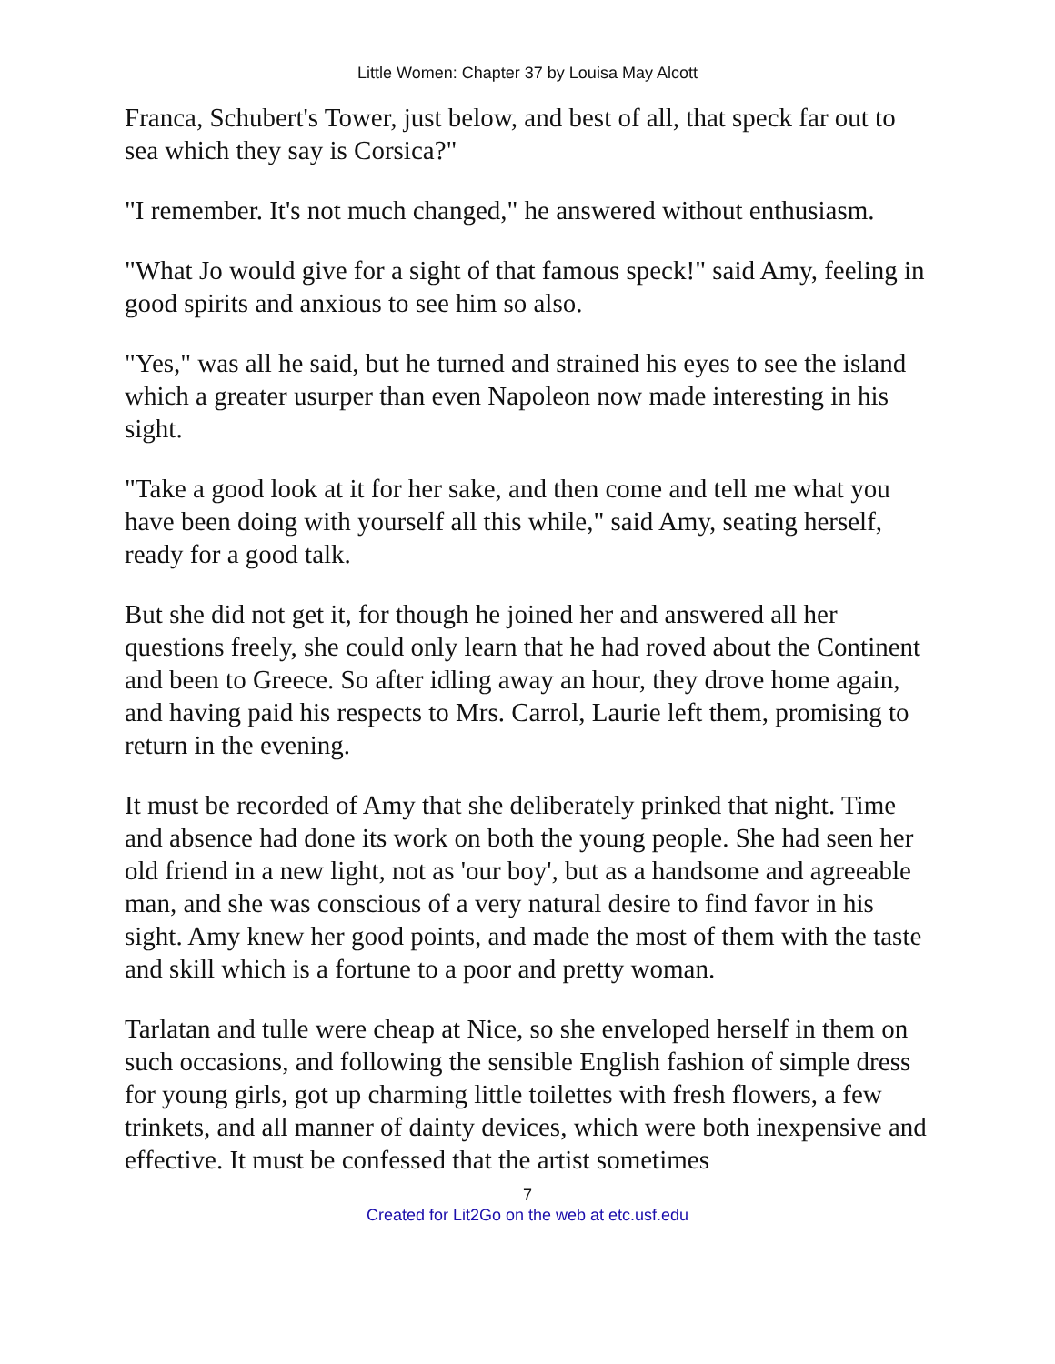Little Women: Chapter 37 by Louisa May Alcott
Franca, Schubert's Tower, just below, and best of all, that speck far out to sea which they say is Corsica?"
"I remember. It's not much changed," he answered without enthusiasm.
"What Jo would give for a sight of that famous speck!" said Amy, feeling in good spirits and anxious to see him so also.
"Yes," was all he said, but he turned and strained his eyes to see the island which a greater usurper than even Napoleon now made interesting in his sight.
"Take a good look at it for her sake, and then come and tell me what you have been doing with yourself all this while," said Amy, seating herself, ready for a good talk.
But she did not get it, for though he joined her and answered all her questions freely, she could only learn that he had roved about the Continent and been to Greece. So after idling away an hour, they drove home again, and having paid his respects to Mrs. Carrol, Laurie left them, promising to return in the evening.
It must be recorded of Amy that she deliberately prinked that night. Time and absence had done its work on both the young people. She had seen her old friend in a new light, not as 'our boy', but as a handsome and agreeable man, and she was conscious of a very natural desire to find favor in his sight. Amy knew her good points, and made the most of them with the taste and skill which is a fortune to a poor and pretty woman.
Tarlatan and tulle were cheap at Nice, so she enveloped herself in them on such occasions, and following the sensible English fashion of simple dress for young girls, got up charming little toilettes with fresh flowers, a few trinkets, and all manner of dainty devices, which were both inexpensive and effective. It must be confessed that the artist sometimes
7
Created for Lit2Go on the web at etc.usf.edu